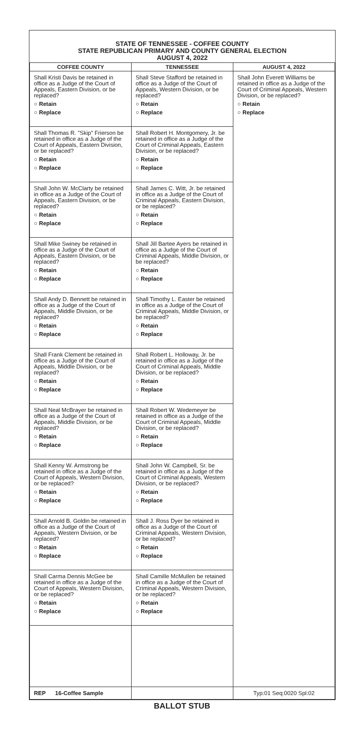STATE OF TENNESSEE - COFFEE COUNTY
STATE REPUBLICAN PRIMARY AND COUNTY GENERAL ELECTION
AUGUST 4, 2022
| COFFEE COUNTY | TENNESSEE | AUGUST 4, 2022 |
| --- | --- | --- |
| Shall Kristi Davis be retained in office as a Judge of the Court of Appeals, Eastern Division, or be replaced? ○ Retain ○ Replace | Shall Steve Stafford be retained in office as a Judge of the Court of Appeals, Western Division, or be replaced? ○ Retain ○ Replace | Shall John Everett Williams be retained in office as a Judge of the Court of Criminal Appeals, Western Division, or be replaced? ○ Retain ○ Replace |
| Shall Thomas R. "Skip" Frierson be retained in office as a Judge of the Court of Appeals, Eastern Division, or be replaced? ○ Retain ○ Replace | Shall Robert H. Montgomery, Jr. be retained in office as a Judge of the Court of Criminal Appeals, Eastern Division, or be replaced? ○ Retain ○ Replace | |
| Shall John W. McClarty be retained in office as a Judge of the Court of Appeals, Eastern Division, or be replaced? ○ Retain ○ Replace | Shall James C. Witt, Jr. be retained in office as a Judge of the Court of Criminal Appeals, Eastern Division, or be replaced? ○ Retain ○ Replace | |
| Shall Mike Swiney be retained in office as a Judge of the Court of Appeals, Eastern Division, or be replaced? ○ Retain ○ Replace | Shall Jill Bartee Ayers be retained in office as a Judge of the Court of Criminal Appeals, Middle Division, or be replaced? ○ Retain ○ Replace | |
| Shall Andy D. Bennett be retained in office as a Judge of the Court of Appeals, Middle Division, or be replaced? ○ Retain ○ Replace | Shall Timothy L. Easter be retained in office as a Judge of the Court of Criminal Appeals, Middle Division, or be replaced? ○ Retain ○ Replace | |
| Shall Frank Clement be retained in office as a Judge of the Court of Appeals, Middle Division, or be replaced? ○ Retain ○ Replace | Shall Robert L. Holloway, Jr. be retained in office as a Judge of the Court of Criminal Appeals, Middle Division, or be replaced? ○ Retain ○ Replace | |
| Shall Neal McBrayer be retained in office as a Judge of the Court of Appeals, Middle Division, or be replaced? ○ Retain ○ Replace | Shall Robert W. Wedemeyer be retained in office as a Judge of the Court of Criminal Appeals, Middle Division, or be replaced? ○ Retain ○ Replace | |
| Shall Kenny W. Armstrong be retained in office as a Judge of the Court of Appeals, Western Division, or be replaced? ○ Retain ○ Replace | Shall John W. Campbell, Sr. be retained in office as a Judge of the Court of Criminal Appeals, Western Division, or be replaced? ○ Retain ○ Replace | |
| Shall Arnold B. Goldin be retained in office as a Judge of the Court of Appeals, Western Division, or be replaced? ○ Retain ○ Replace | Shall J. Ross Dyer be retained in office as a Judge of the Court of Criminal Appeals, Western Division, or be replaced? ○ Retain ○ Replace | |
| Shall Carma Dennis McGee be retained in office as a Judge of the Court of Appeals, Western Division, or be replaced? ○ Retain ○ Replace | Shall Camille McMullen be retained in office as a Judge of the Court of Criminal Appeals, Western Division, or be replaced? ○ Retain ○ Replace | |
| REP 16-Coffee Sample | | Typ:01 Seq:0020 Spl:02 |
BALLOT STUB